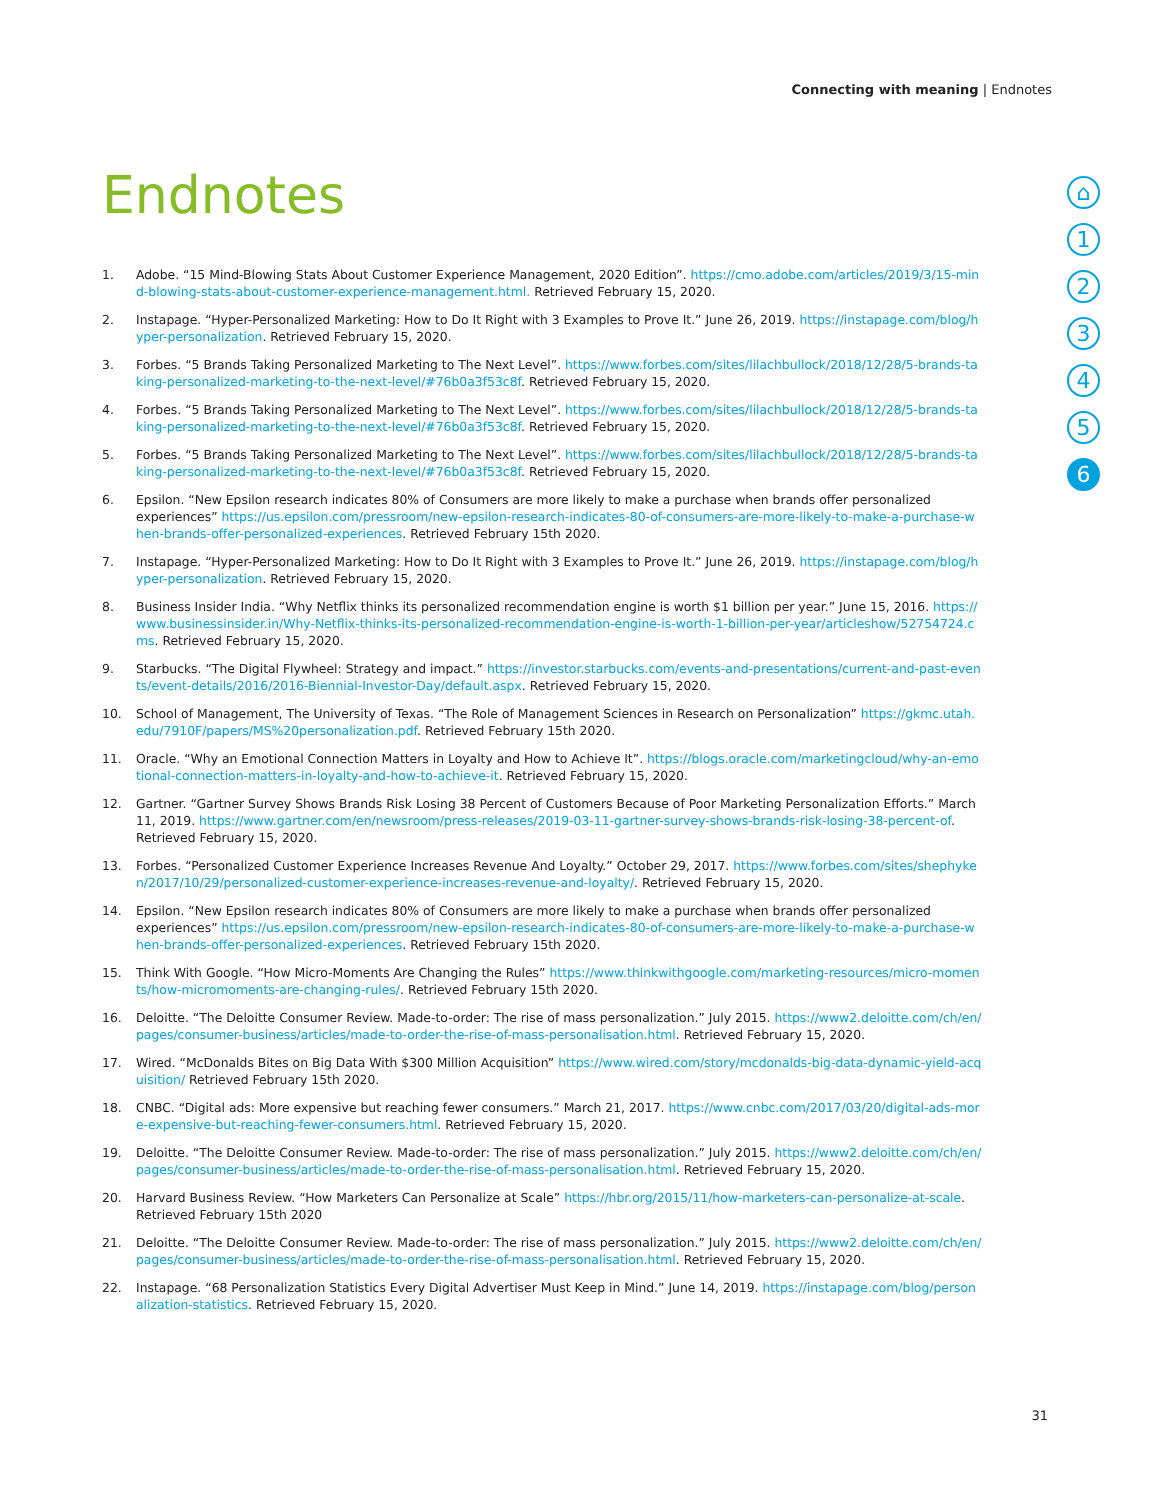Connecting with meaning | Endnotes
Endnotes
⌂
1
2
3
4
5
6
1. Adobe. “15 Mind-Blowing Stats About Customer Experience Management, 2020 Edition”. https://cmo.adobe.com/articles/2019/3/15-mind-blowing-stats-about-customer-experience-management.html. Retrieved February 15, 2020.
2. Instapage. “Hyper-Personalized Marketing: How to Do It Right with 3 Examples to Prove It.” June 26, 2019. https://instapage.com/blog/hyper-personalization. Retrieved February 15, 2020.
3. Forbes. “5 Brands Taking Personalized Marketing to The Next Level”. https://www.forbes.com/sites/lilachbullock/2018/12/28/5-brands-taking-personalized-marketing-to-the-next-level/#76b0a3f53c8f. Retrieved February 15, 2020.
4. Forbes. “5 Brands Taking Personalized Marketing to The Next Level”. https://www.forbes.com/sites/lilachbullock/2018/12/28/5-brands-taking-personalized-marketing-to-the-next-level/#76b0a3f53c8f. Retrieved February 15, 2020.
5. Forbes. “5 Brands Taking Personalized Marketing to The Next Level”. https://www.forbes.com/sites/lilachbullock/2018/12/28/5-brands-taking-personalized-marketing-to-the-next-level/#76b0a3f53c8f. Retrieved February 15, 2020.
6. Epsilon. “New Epsilon research indicates 80% of Consumers are more likely to make a purchase when brands offer personalized experiences” https://us.epsilon.com/pressroom/new-epsilon-research-indicates-80-of-consumers-are-more-likely-to-make-a-purchase-when-brands-offer-personalized-experiences. Retrieved February 15th 2020.
7. Instapage. “Hyper-Personalized Marketing: How to Do It Right with 3 Examples to Prove It.” June 26, 2019. https://instapage.com/blog/hyper-personalization. Retrieved February 15, 2020.
8. Business Insider India. “Why Netflix thinks its personalized recommendation engine is worth $1 billion per year.” June 15, 2016. https://www.businessinsider.in/Why-Netflix-thinks-its-personalized-recommendation-engine-is-worth-1-billion-per-year/articleshow/52754724.cms. Retrieved February 15, 2020.
9. Starbucks. “The Digital Flywheel: Strategy and impact.” https://investor.starbucks.com/events-and-presentations/current-and-past-events/event-details/2016/2016-Biennial-Investor-Day/default.aspx. Retrieved February 15, 2020.
10. School of Management, The University of Texas. “The Role of Management Sciences in Research on Personalization” https://gkmc.utah.edu/7910F/papers/MS%20personalization.pdf. Retrieved February 15th 2020.
11. Oracle. “Why an Emotional Connection Matters in Loyalty and How to Achieve It”. https://blogs.oracle.com/marketingcloud/why-an-emotional-connection-matters-in-loyalty-and-how-to-achieve-it. Retrieved February 15, 2020.
12. Gartner. “Gartner Survey Shows Brands Risk Losing 38 Percent of Customers Because of Poor Marketing Personalization Efforts.” March 11, 2019. https://www.gartner.com/en/newsroom/press-releases/2019-03-11-gartner-survey-shows-brands-risk-losing-38-percent-of. Retrieved February 15, 2020.
13. Forbes. “Personalized Customer Experience Increases Revenue And Loyalty.” October 29, 2017. https://www.forbes.com/sites/shephyken/2017/10/29/personalized-customer-experience-increases-revenue-and-loyalty/. Retrieved February 15, 2020.
14. Epsilon. “New Epsilon research indicates 80% of Consumers are more likely to make a purchase when brands offer personalized experiences” https://us.epsilon.com/pressroom/new-epsilon-research-indicates-80-of-consumers-are-more-likely-to-make-a-purchase-when-brands-offer-personalized-experiences. Retrieved February 15th 2020.
15. Think With Google. “How Micro-Moments Are Changing the Rules” https://www.thinkwithgoogle.com/marketing-resources/micro-moments/how-micromoments-are-changing-rules/. Retrieved February 15th 2020.
16. Deloitte. “The Deloitte Consumer Review. Made-to-order: The rise of mass personalization.” July 2015. https://www2.deloitte.com/ch/en/pages/consumer-business/articles/made-to-order-the-rise-of-mass-personalisation.html. Retrieved February 15, 2020.
17. Wired. “McDonalds Bites on Big Data With $300 Million Acquisition” https://www.wired.com/story/mcdonalds-big-data-dynamic-yield-acquisition/ Retrieved February 15th 2020.
18. CNBC. “Digital ads: More expensive but reaching fewer consumers.” March 21, 2017. https://www.cnbc.com/2017/03/20/digital-ads-more-expensive-but-reaching-fewer-consumers.html. Retrieved February 15, 2020.
19. Deloitte. “The Deloitte Consumer Review. Made-to-order: The rise of mass personalization.” July 2015. https://www2.deloitte.com/ch/en/pages/consumer-business/articles/made-to-order-the-rise-of-mass-personalisation.html. Retrieved February 15, 2020.
20. Harvard Business Review. “How Marketers Can Personalize at Scale” https://hbr.org/2015/11/how-marketers-can-personalize-at-scale. Retrieved February 15th 2020
21. Deloitte. “The Deloitte Consumer Review. Made-to-order: The rise of mass personalization.” July 2015. https://www2.deloitte.com/ch/en/pages/consumer-business/articles/made-to-order-the-rise-of-mass-personalisation.html. Retrieved February 15, 2020.
22. Instapage. “68 Personalization Statistics Every Digital Advertiser Must Keep in Mind.” June 14, 2019. https://instapage.com/blog/personalization-statistics. Retrieved February 15, 2020.
31